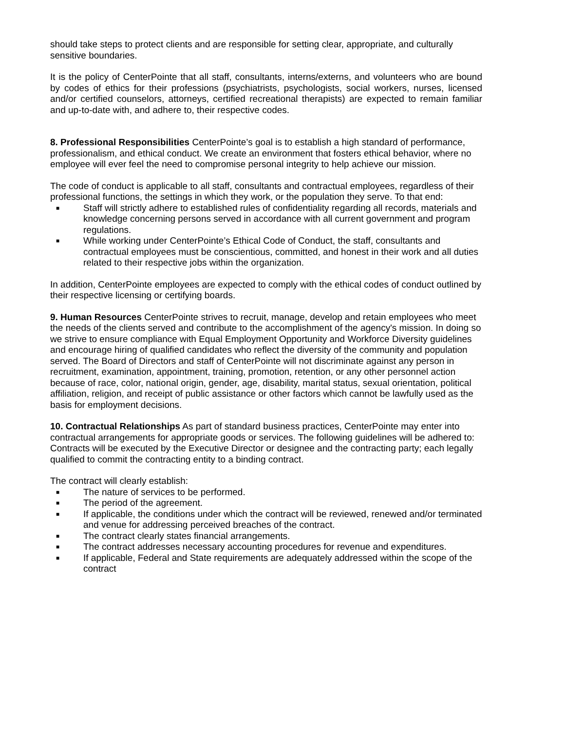should take steps to protect clients and are responsible for setting clear, appropriate, and culturally sensitive boundaries.
It is the policy of CenterPointe that all staff, consultants, interns/externs, and volunteers who are bound by codes of ethics for their professions (psychiatrists, psychologists, social workers, nurses, licensed and/or certified counselors, attorneys, certified recreational therapists) are expected to remain familiar and up-to-date with, and adhere to, their respective codes.
8. Professional Responsibilities CenterPointe’s goal is to establish a high standard of performance, professionalism, and ethical conduct. We create an environment that fosters ethical behavior, where no employee will ever feel the need to compromise personal integrity to help achieve our mission.
The code of conduct is applicable to all staff, consultants and contractual employees, regardless of their professional functions, the settings in which they work, or the population they serve. To that end:
■ Staff will strictly adhere to established rules of confidentiality regarding all records, materials and knowledge concerning persons served in accordance with all current government and program regulations.
■ While working under CenterPointe’s Ethical Code of Conduct, the staff, consultants and contractual employees must be conscientious, committed, and honest in their work and all duties related to their respective jobs within the organization.
In addition, CenterPointe employees are expected to comply with the ethical codes of conduct outlined by their respective licensing or certifying boards.
9. Human Resources CenterPointe strives to recruit, manage, develop and retain employees who meet the needs of the clients served and contribute to the accomplishment of the agency's mission. In doing so we strive to ensure compliance with Equal Employment Opportunity and Workforce Diversity guidelines and encourage hiring of qualified candidates who reflect the diversity of the community and population served. The Board of Directors and staff of CenterPointe will not discriminate against any person in recruitment, examination, appointment, training, promotion, retention, or any other personnel action because of race, color, national origin, gender, age, disability, marital status, sexual orientation, political affiliation, religion, and receipt of public assistance or other factors which cannot be lawfully used as the basis for employment decisions.
10. Contractual Relationships As part of standard business practices, CenterPointe may enter into contractual arrangements for appropriate goods or services. The following guidelines will be adhered to:
Contracts will be executed by the Executive Director or designee and the contracting party; each legally qualified to commit the contracting entity to a binding contract.
The contract will clearly establish:
■ The nature of services to be performed.
■ The period of the agreement.
■ If applicable, the conditions under which the contract will be reviewed, renewed and/or terminated and venue for addressing perceived breaches of the contract.
■ The contract clearly states financial arrangements.
■ The contract addresses necessary accounting procedures for revenue and expenditures.
■ If applicable, Federal and State requirements are adequately addressed within the scope of the contract